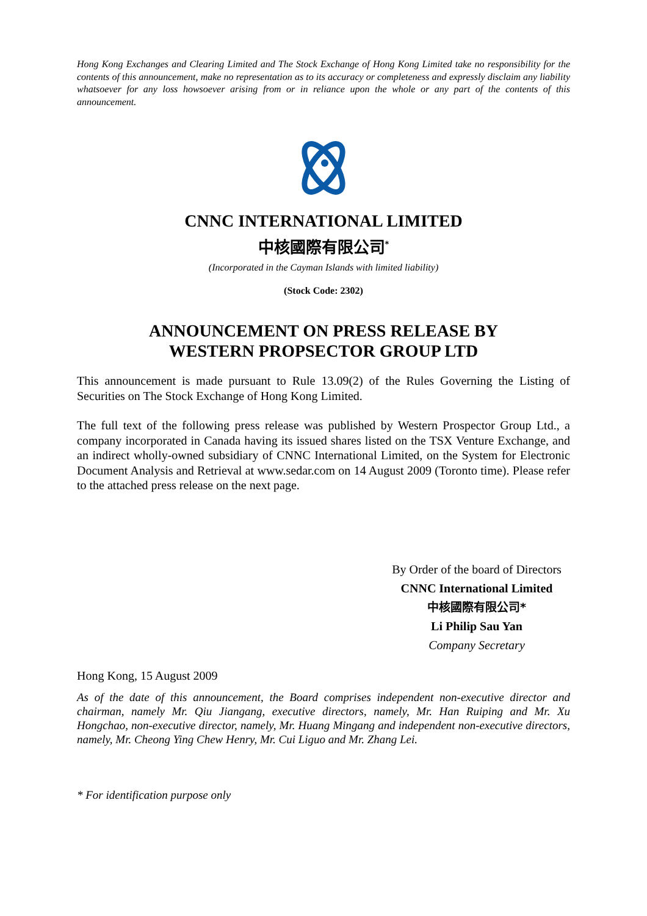Hong Kong Exchanges and Clearing Limited and The Stock Exchange of Hong Kong Limited take no responsibility for the contents of this announcement, make no representation as to its accuracy or completeness and expressly disclaim any liability whatsoever for any loss howsoever arising from or in reliance upon the whole or any part of the contents of this announcement.
CNNC INTERNATIONAL LIMITED
中核國際有限公司<sup>*</sup>
(Incorporated in the Cayman Islands with limited liability)
(Stock Code: 2302)
ANNOUNCEMENT ON PRESS RELEASE BY
WESTERN PROPSECTOR GROUP LTD
This announcement is made pursuant to Rule 13.09(2) of the Rules Governing the Listing of Securities on The Stock Exchange of Hong Kong Limited.
The full text of the following press release was published by Western Prospector Group Ltd., a company incorporated in Canada having its issued shares listed on the TSX Venture Exchange, and an indirect wholly-owned subsidiary of CNNC International Limited, on the System for Electronic Document Analysis and Retrieval at www.sedar.com on 14 August 2009 (Toronto time). Please refer to the attached press release on the next page.
By Order of the board of Directors
CNNC International Limited
中核國際有限公司*
Li Philip Sau Yan
Company Secretary
Hong Kong, 15 August 2009
As of the date of this announcement, the Board comprises independent non-executive director and chairman, namely Mr. Qiu Jiangang, executive directors, namely, Mr. Han Ruiping and Mr. Xu Hongchao, non-executive director, namely, Mr. Huang Mingang and independent non-executive directors, namely, Mr. Cheong Ying Chew Henry, Mr. Cui Liguo and Mr. Zhang Lei.
* For identification purpose only